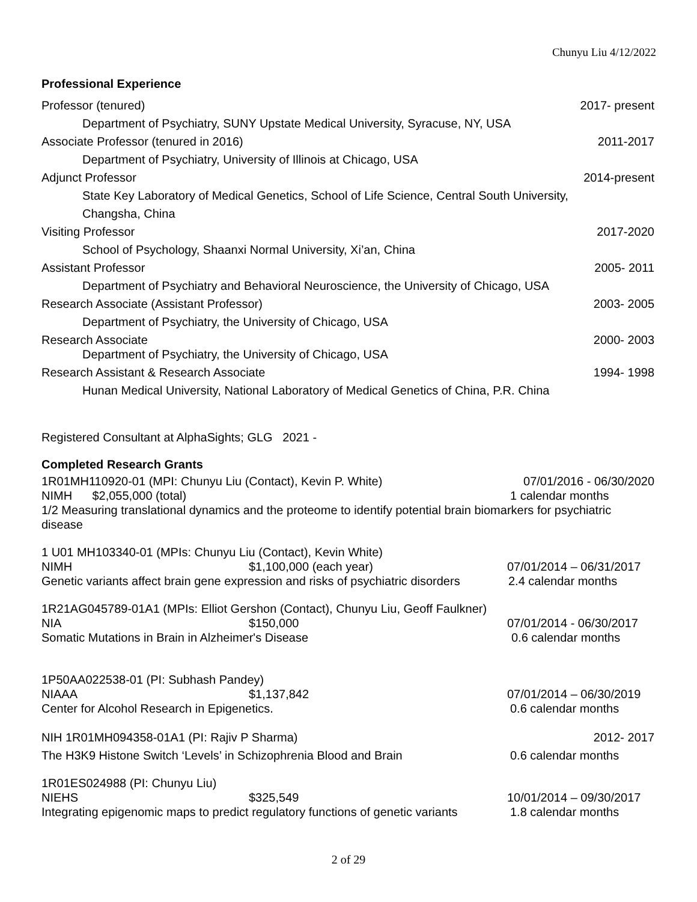Chunyu Liu 4/12/2022
Professional Experience
Professor (tenured) 2017- present
Department of Psychiatry, SUNY Upstate Medical University, Syracuse, NY, USA
Associate Professor (tenured in 2016) 2011-2017
Department of Psychiatry, University of Illinois at Chicago, USA
Adjunct Professor 2014-present
State Key Laboratory of Medical Genetics, School of Life Science, Central South University,
Changsha, China
Visiting Professor 2017-2020
School of Psychology, Shaanxi Normal University, Xi’an, China
Assistant Professor 2005- 2011
Department of Psychiatry and Behavioral Neuroscience, the University of Chicago, USA
Research Associate (Assistant Professor) 2003- 2005
Department of Psychiatry, the University of Chicago, USA
Research Associate 2000- 2003
Department of Psychiatry, the University of Chicago, USA
Research Assistant & Research Associate 1994- 1998
Hunan Medical University, National Laboratory of Medical Genetics of China, P.R. China
Registered Consultant at AlphaSights; GLG 2021 -
Completed Research Grants
1R01MH110920-01 (MPI: Chunyu Liu (Contact), Kevin P. White) 07/01/2016 - 06/30/2020
NIMH $2,055,000 (total) 1 calendar months
1/2 Measuring translational dynamics and the proteome to identify potential brain biomarkers for psychiatric disease
1 U01 MH103340-01 (MPIs: Chunyu Liu (Contact), Kevin White)
NIMH $1,100,000 (each year) 07/01/2014 – 06/31/2017
Genetic variants affect brain gene expression and risks of psychiatric disorders 2.4 calendar months
1R21AG045789-01A1 (MPIs: Elliot Gershon (Contact), Chunyu Liu, Geoff Faulkner)
NIA $150,000 07/01/2014 - 06/30/2017
Somatic Mutations in Brain in Alzheimer's Disease 0.6 calendar months
1P50AA022538-01 (PI: Subhash Pandey)
NIAAA $1,137,842 07/01/2014 – 06/30/2019
Center for Alcohol Research in Epigenetics. 0.6 calendar months
NIH 1R01MH094358-01A1 (PI: Rajiv P Sharma) 2012- 2017
The H3K9 Histone Switch ‘Levels’ in Schizophrenia Blood and Brain 0.6 calendar months
1R01ES024988 (PI: Chunyu Liu)
NIEHS $325,549 10/01/2014 – 09/30/2017
Integrating epigenomic maps to predict regulatory functions of genetic variants 1.8 calendar months
2 of 29